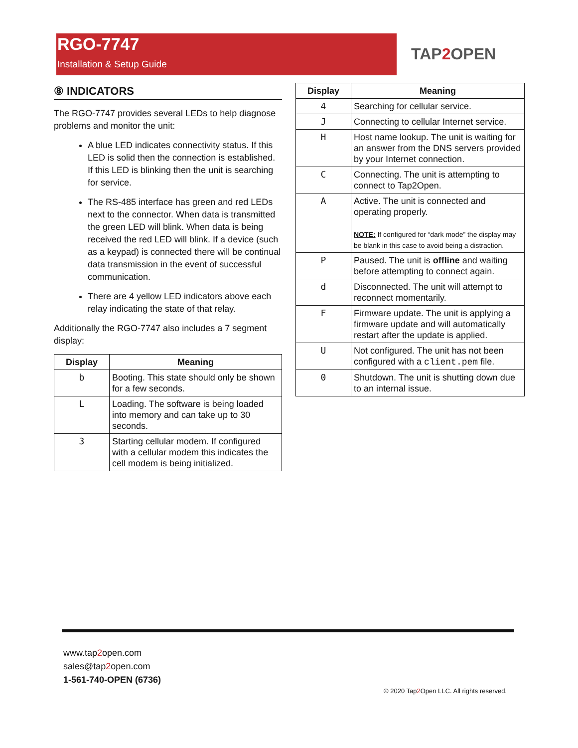RGO-7747
Installation & Setup Guide
TAP2 OPEN
⑧ INDICATORS
The RGO-7747 provides several LEDs to help diagnose problems and monitor the unit:
A blue LED indicates connectivity status. If this LED is solid then the connection is established. If this LED is blinking then the unit is searching for service.
The RS-485 interface has green and red LEDs next to the connector. When data is transmitted the green LED will blink. When data is being received the red LED will blink. If a device (such as a keypad) is connected there will be continual data transmission in the event of successful communication.
There are 4 yellow LED indicators above each relay indicating the state of that relay.
Additionally the RGO-7747 also includes a 7 segment display:
| Display | Meaning |
| --- | --- |
| b | Booting. This state should only be shown for a few seconds. |
| L | Loading. The software is being loaded into memory and can take up to 30 seconds. |
| 3 | Starting cellular modem. If configured with a cellular modem this indicates the cell modem is being initialized. |
| Display | Meaning |
| --- | --- |
| 4 | Searching for cellular service. |
| J | Connecting to cellular Internet service. |
| H | Host name lookup. The unit is waiting for an answer from the DNS servers provided by your Internet connection. |
| C | Connecting. The unit is attempting to connect to Tap2Open. |
| A | Active. The unit is connected and operating properly. NOTE: If configured for “dark mode” the display may be blank in this case to avoid being a distraction. |
| P | Paused. The unit is offline and waiting before attempting to connect again. |
| d | Disconnected. The unit will attempt to reconnect momentarily. |
| F | Firmware update. The unit is applying a firmware update and will automatically restart after the update is applied. |
| U | Not configured. The unit has not been configured with a client.pem file. |
| 0 | Shutdown. The unit is shutting down due to an internal issue. |
www.tap2open.com
sales@tap2open.com
1-561-740-OPEN (6736)
© 2020 Tap2 Open LLC. All rights reserved.